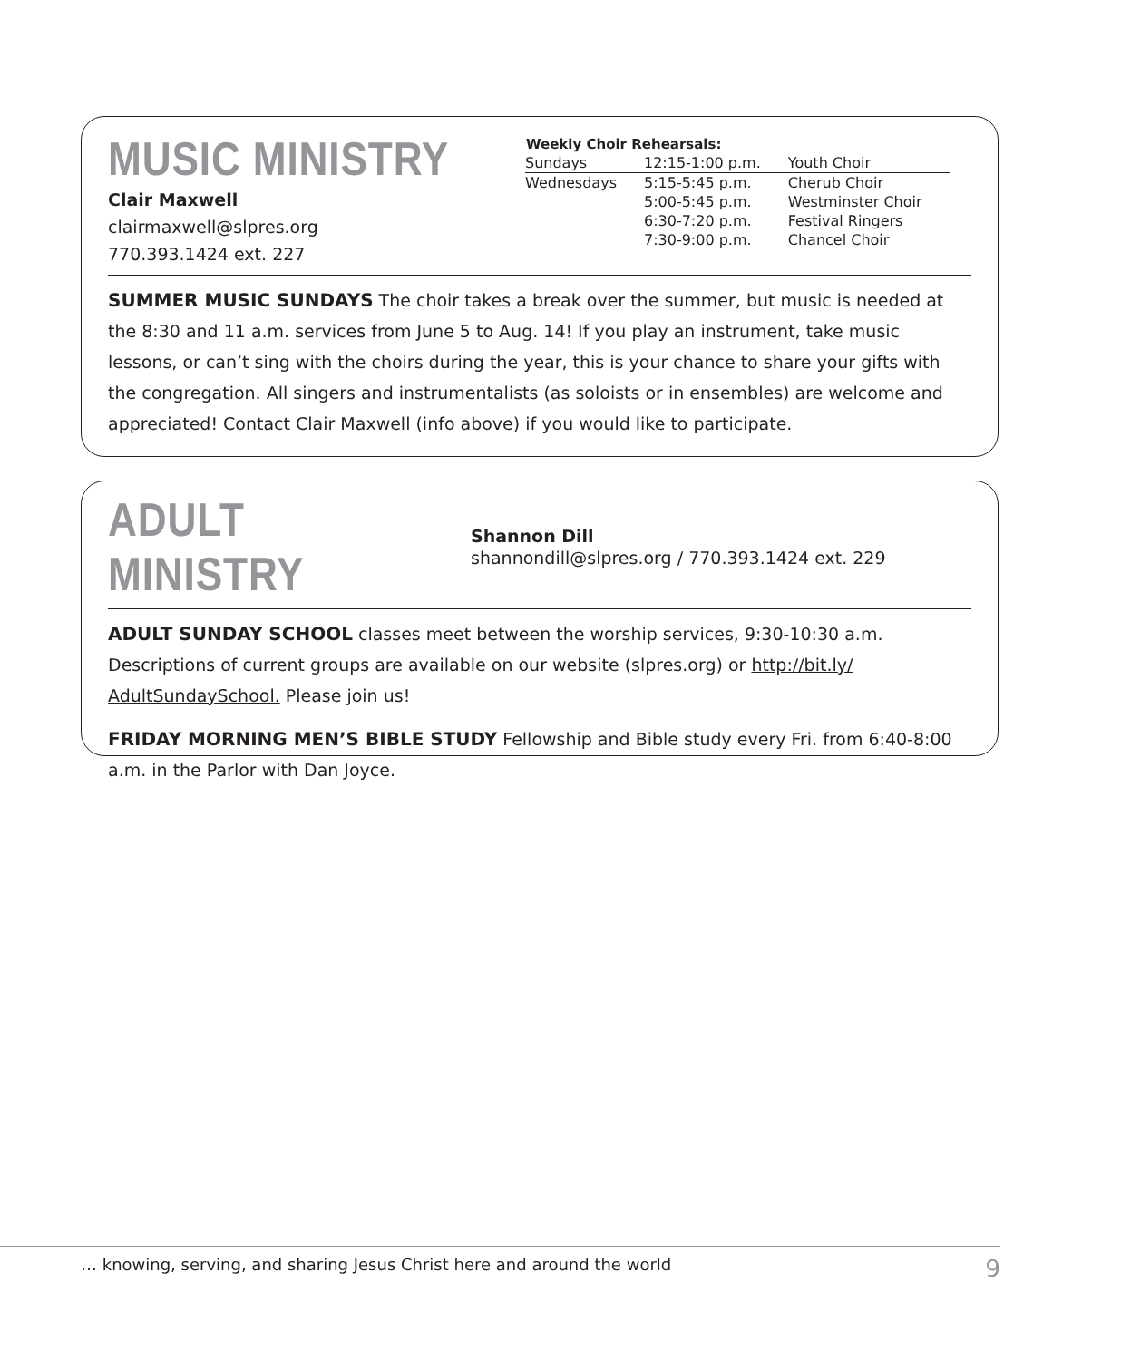MUSIC MINISTRY
Clair Maxwell
clairmaxwell@slpres.org
770.393.1424 ext. 227
| Weekly Choir Rehearsals: | | |
| --- | --- | --- |
| Sundays | 12:15-1:00 p.m. | Youth Choir |
| Wednesdays | 5:15-5:45 p.m. | Cherub Choir |
| | 5:00-5:45 p.m. | Westminster Choir |
| | 6:30-7:20 p.m. | Festival Ringers |
| | 7:30-9:00 p.m. | Chancel Choir |
SUMMER MUSIC SUNDAYS The choir takes a break over the summer, but music is needed at the 8:30 and 11 a.m. services from June 5 to Aug. 14! If you play an instrument, take music lessons, or can’t sing with the choirs during the year, this is your chance to share your gifts with the congregation. All singers and instrumentalists (as soloists or in ensembles) are welcome and appreciated! Contact Clair Maxwell (info above) if you would like to participate.
ADULT MINISTRY
Shannon Dill
shannondill@slpres.org / 770.393.1424 ext. 229
ADULT SUNDAY SCHOOL classes meet between the worship services, 9:30-10:30 a.m. Descriptions of current groups are available on our website (slpres.org) or http://bit.ly/ AdultSundaySchool. Please join us!
FRIDAY MORNING MEN’S BIBLE STUDY Fellowship and Bible study every Fri. from 6:40-8:00 a.m. in the Parlor with Dan Joyce.
… knowing, serving, and sharing Jesus Christ here and around the world 9